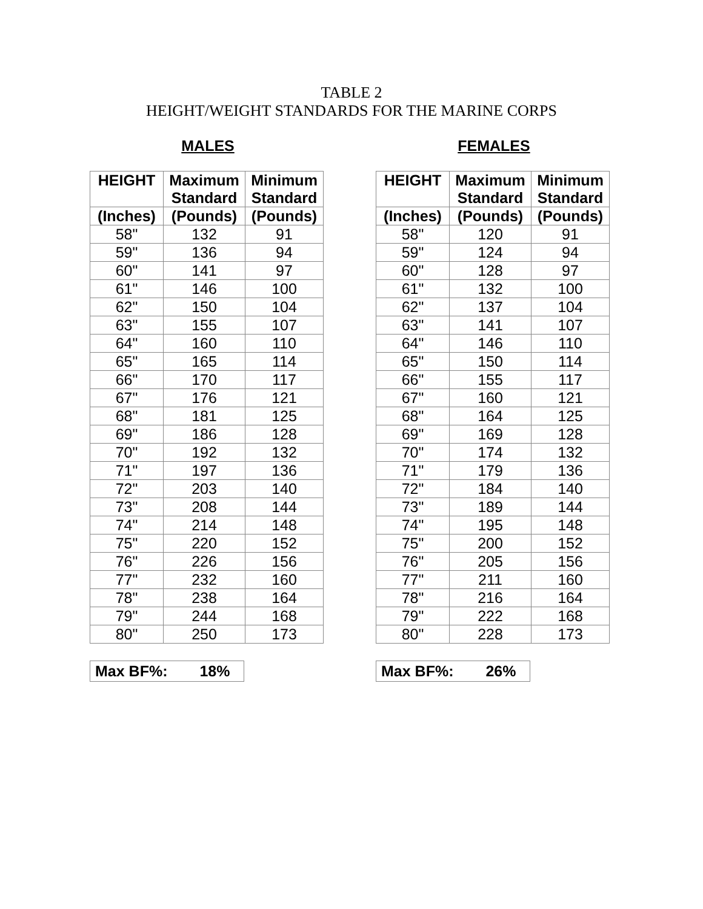TABLE 2
HEIGHT/WEIGHT STANDARDS FOR THE MARINE CORPS
MALES
| HEIGHT | Maximum Standard | Minimum Standard |
| --- | --- | --- |
| (Inches) | (Pounds) | (Pounds) |
| 58" | 132 | 91 |
| 59" | 136 | 94 |
| 60" | 141 | 97 |
| 61" | 146 | 100 |
| 62" | 150 | 104 |
| 63" | 155 | 107 |
| 64" | 160 | 110 |
| 65" | 165 | 114 |
| 66" | 170 | 117 |
| 67" | 176 | 121 |
| 68" | 181 | 125 |
| 69" | 186 | 128 |
| 70" | 192 | 132 |
| 71" | 197 | 136 |
| 72" | 203 | 140 |
| 73" | 208 | 144 |
| 74" | 214 | 148 |
| 75" | 220 | 152 |
| 76" | 226 | 156 |
| 77" | 232 | 160 |
| 78" | 238 | 164 |
| 79" | 244 | 168 |
| 80" | 250 | 173 |
Max BF%: 18%
FEMALES
| HEIGHT | Maximum Standard | Minimum Standard |
| --- | --- | --- |
| (Inches) | (Pounds) | (Pounds) |
| 58" | 120 | 91 |
| 59" | 124 | 94 |
| 60" | 128 | 97 |
| 61" | 132 | 100 |
| 62" | 137 | 104 |
| 63" | 141 | 107 |
| 64" | 146 | 110 |
| 65" | 150 | 114 |
| 66" | 155 | 117 |
| 67" | 160 | 121 |
| 68" | 164 | 125 |
| 69" | 169 | 128 |
| 70" | 174 | 132 |
| 71" | 179 | 136 |
| 72" | 184 | 140 |
| 73" | 189 | 144 |
| 74" | 195 | 148 |
| 75" | 200 | 152 |
| 76" | 205 | 156 |
| 77" | 211 | 160 |
| 78" | 216 | 164 |
| 79" | 222 | 168 |
| 80" | 228 | 173 |
Max BF%: 26%